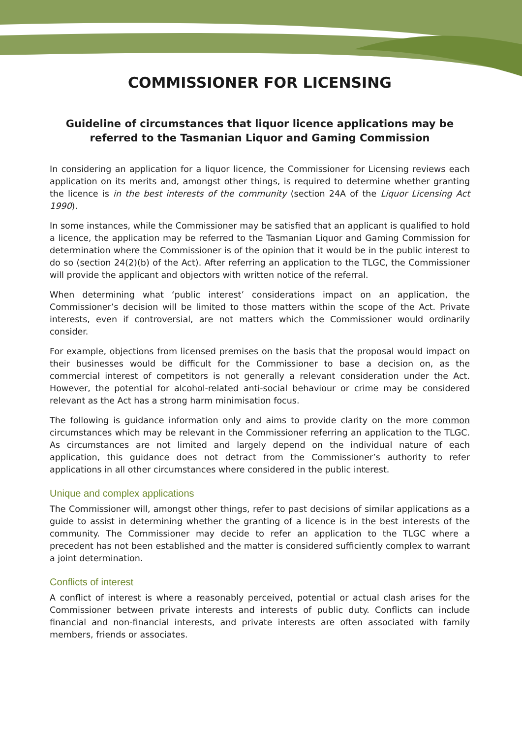COMMISSIONER FOR LICENSING
Guideline of circumstances that liquor licence applications may be referred to the Tasmanian Liquor and Gaming Commission
In considering an application for a liquor licence, the Commissioner for Licensing reviews each application on its merits and, amongst other things, is required to determine whether granting the licence is in the best interests of the community (section 24A of the Liquor Licensing Act 1990).
In some instances, while the Commissioner may be satisfied that an applicant is qualified to hold a licence, the application may be referred to the Tasmanian Liquor and Gaming Commission for determination where the Commissioner is of the opinion that it would be in the public interest to do so (section 24(2)(b) of the Act). After referring an application to the TLGC, the Commissioner will provide the applicant and objectors with written notice of the referral.
When determining what ‘public interest’ considerations impact on an application, the Commissioner’s decision will be limited to those matters within the scope of the Act. Private interests, even if controversial, are not matters which the Commissioner would ordinarily consider.
For example, objections from licensed premises on the basis that the proposal would impact on their businesses would be difficult for the Commissioner to base a decision on, as the commercial interest of competitors is not generally a relevant consideration under the Act. However, the potential for alcohol-related anti-social behaviour or crime may be considered relevant as the Act has a strong harm minimisation focus.
The following is guidance information only and aims to provide clarity on the more common circumstances which may be relevant in the Commissioner referring an application to the TLGC. As circumstances are not limited and largely depend on the individual nature of each application, this guidance does not detract from the Commissioner’s authority to refer applications in all other circumstances where considered in the public interest.
Unique and complex applications
The Commissioner will, amongst other things, refer to past decisions of similar applications as a guide to assist in determining whether the granting of a licence is in the best interests of the community. The Commissioner may decide to refer an application to the TLGC where a precedent has not been established and the matter is considered sufficiently complex to warrant a joint determination.
Conflicts of interest
A conflict of interest is where a reasonably perceived, potential or actual clash arises for the Commissioner between private interests and interests of public duty. Conflicts can include financial and non-financial interests, and private interests are often associated with family members, friends or associates.